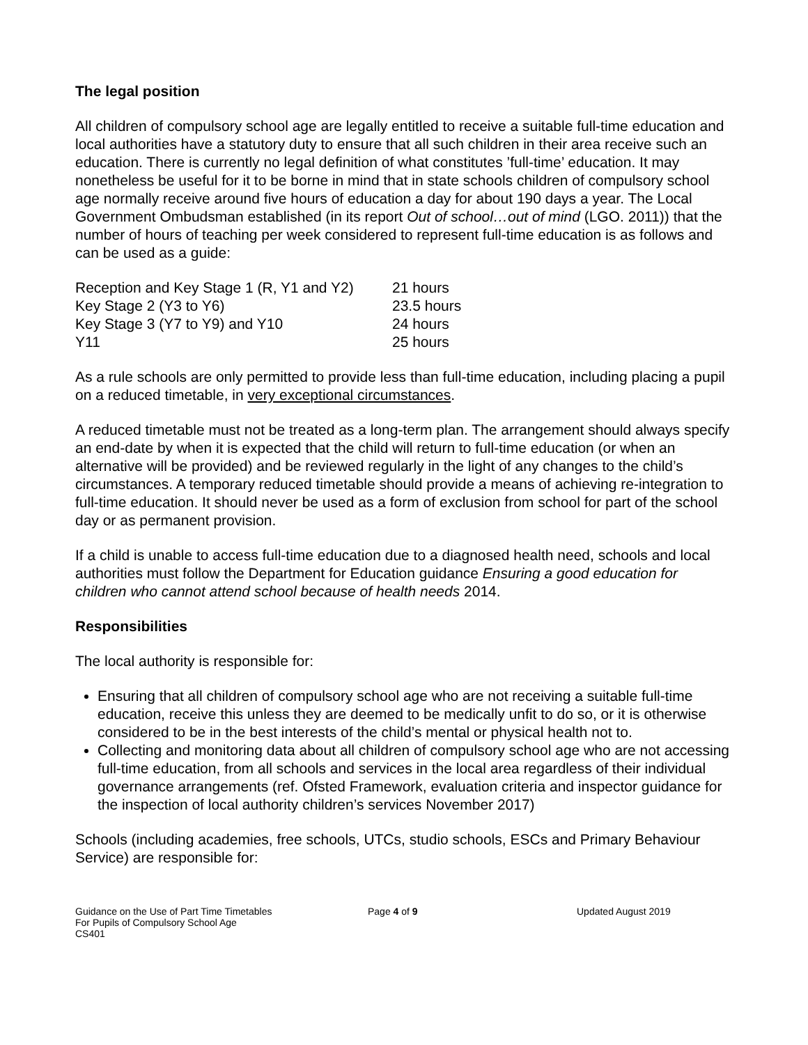The legal position
All children of compulsory school age are legally entitled to receive a suitable full-time education and local authorities have a statutory duty to ensure that all such children in their area receive such an education. There is currently no legal definition of what constitutes ’full-time’ education. It may nonetheless be useful for it to be borne in mind that in state schools children of compulsory school age normally receive around five hours of education a day for about 190 days a year. The Local Government Ombudsman established (in its report Out of school…out of mind (LGO. 2011)) that the number of hours of teaching per week considered to represent full-time education is as follows and can be used as a guide:
| Reception and Key Stage 1 (R, Y1 and Y2) | 21 hours |
| Key Stage 2 (Y3 to Y6) | 23.5 hours |
| Key Stage 3 (Y7 to Y9) and Y10 | 24 hours |
| Y11 | 25 hours |
As a rule schools are only permitted to provide less than full-time education, including placing a pupil on a reduced timetable, in very exceptional circumstances.
A reduced timetable must not be treated as a long-term plan. The arrangement should always specify an end-date by when it is expected that the child will return to full-time education (or when an alternative will be provided) and be reviewed regularly in the light of any changes to the child’s circumstances. A temporary reduced timetable should provide a means of achieving re-integration to full-time education. It should never be used as a form of exclusion from school for part of the school day or as permanent provision.
If a child is unable to access full-time education due to a diagnosed health need, schools and local authorities must follow the Department for Education guidance Ensuring a good education for children who cannot attend school because of health needs 2014.
Responsibilities
The local authority is responsible for:
Ensuring that all children of compulsory school age who are not receiving a suitable full-time education, receive this unless they are deemed to be medically unfit to do so, or it is otherwise considered to be in the best interests of the child’s mental or physical health not to.
Collecting and monitoring data about all children of compulsory school age who are not accessing full-time education, from all schools and services in the local area regardless of their individual governance arrangements (ref. Ofsted Framework, evaluation criteria and inspector guidance for the inspection of local authority children’s services November 2017)
Schools (including academies, free schools, UTCs, studio schools, ESCs and Primary Behaviour Service) are responsible for:
Guidance on the Use of Part Time Timetables
For Pupils of Compulsory School Age
CS401
Page 4 of 9 Updated August 2019